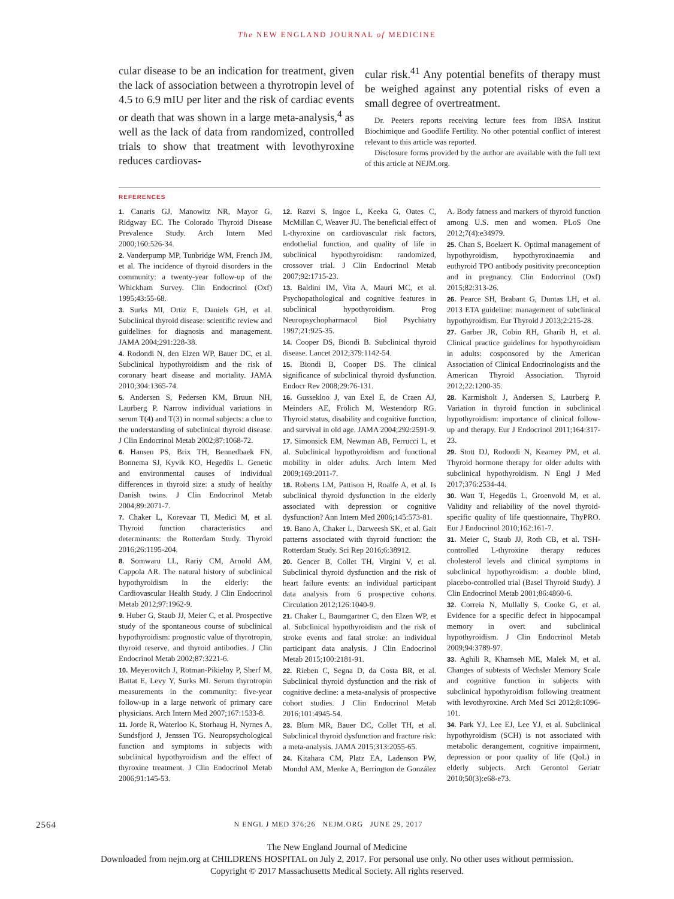The NEW ENGLAND JOURNAL of MEDICINE
cular disease to be an indication for treatment, given the lack of association between a thyrotropin level of 4.5 to 6.9 mIU per liter and the risk of cardiac events or death that was shown in a large meta-analysis,<sup>4</sup> as well as the lack of data from randomized, controlled trials to show that treatment with levothyroxine reduces cardiovas-
cular risk.<sup>41</sup> Any potential benefits of therapy must be weighed against any potential risks of even a small degree of overtreatment.
Dr. Peeters reports receiving lecture fees from IBSA Institut Biochimique and Goodlife Fertility. No other potential conflict of interest relevant to this article was reported.
Disclosure forms provided by the author are available with the full text of this article at NEJM.org.
REFERENCES
1. Canaris GJ, Manowitz NR, Mayor G, Ridgway EC. The Colorado Thyroid Disease Prevalence Study. Arch Intern Med 2000;160:526-34.
2. Vanderpump MP, Tunbridge WM, French JM, et al. The incidence of thyroid disorders in the community: a twenty-year follow-up of the Whickham Survey. Clin Endocrinol (Oxf) 1995;43:55-68.
3. Surks MI, Ortiz E, Daniels GH, et al. Subclinical thyroid disease: scientific review and guidelines for diagnosis and management. JAMA 2004;291:228-38.
4. Rodondi N, den Elzen WP, Bauer DC, et al. Subclinical hypothyroidism and the risk of coronary heart disease and mortality. JAMA 2010;304:1365-74.
5. Andersen S, Pedersen KM, Bruun NH, Laurberg P. Narrow individual variations in serum T(4) and T(3) in normal subjects: a clue to the understanding of subclinical thyroid disease. J Clin Endocrinol Metab 2002;87:1068-72.
6. Hansen PS, Brix TH, Bennedbaek FN, Bonnema SJ, Kyvik KO, Hegedüs L. Genetic and environmental causes of individual differences in thyroid size: a study of healthy Danish twins. J Clin Endocrinol Metab 2004;89:2071-7.
7. Chaker L, Korevaar TI, Medici M, et al. Thyroid function characteristics and determinants: the Rotterdam Study. Thyroid 2016;26:1195-204.
8. Somwaru LL, Rariy CM, Arnold AM, Cappola AR. The natural history of subclinical hypothyroidism in the elderly: the Cardiovascular Health Study. J Clin Endocrinol Metab 2012;97:1962-9.
9. Huber G, Staub JJ, Meier C, et al. Prospective study of the spontaneous course of subclinical hypothyroidism: prognostic value of thyrotropin, thyroid reserve, and thyroid antibodies. J Clin Endocrinol Metab 2002;87:3221-6.
10. Meyerovitch J, Rotman-Pikielny P, Sherf M, Battat E, Levy Y, Surks MI. Serum thyrotropin measurements in the community: five-year follow-up in a large network of primary care physicians. Arch Intern Med 2007;167:1533-8.
11. Jorde R, Waterloo K, Storhaug H, Nyrnes A, Sundsfjord J, Jenssen TG. Neuropsychological function and symptoms in subjects with subclinical hypothyroidism and the effect of thyroxine treatment. J Clin Endocrinol Metab 2006;91:145-53.
12. Razvi S, Ingoe L, Keeka G, Oates C, McMillan C, Weaver JU. The beneficial effect of L-thyroxine on cardiovascular risk factors, endothelial function, and quality of life in subclinical hypothyroidism: randomized, crossover trial. J Clin Endocrinol Metab 2007;92:1715-23.
13. Baldini IM, Vita A, Mauri MC, et al. Psychopathological and cognitive features in subclinical hypothyroidism. Prog Neuropsychopharmacol Biol Psychiatry 1997;21:925-35.
14. Cooper DS, Biondi B. Subclinical thyroid disease. Lancet 2012;379:1142-54.
15. Biondi B, Cooper DS. The clinical significance of subclinical thyroid dysfunction. Endocr Rev 2008;29:76-131.
16. Gussekloo J, van Exel E, de Craen AJ, Meinders AE, Frölich M, Westendorp RG. Thyroid status, disability and cognitive function, and survival in old age. JAMA 2004;292:2591-9.
17. Simonsick EM, Newman AB, Ferrucci L, et al. Subclinical hypothyroidism and functional mobility in older adults. Arch Intern Med 2009;169:2011-7.
18. Roberts LM, Pattison H, Roalfe A, et al. Is subclinical thyroid dysfunction in the elderly associated with depression or cognitive dysfunction? Ann Intern Med 2006;145:573-81.
19. Bano A, Chaker L, Darweesh SK, et al. Gait patterns associated with thyroid function: the Rotterdam Study. Sci Rep 2016;6:38912.
20. Gencer B, Collet TH, Virgini V, et al. Subclinical thyroid dysfunction and the risk of heart failure events: an individual participant data analysis from 6 prospective cohorts. Circulation 2012;126:1040-9.
21. Chaker L, Baumgartner C, den Elzen WP, et al. Subclinical hypothyroidism and the risk of stroke events and fatal stroke: an individual participant data analysis. J Clin Endocrinol Metab 2015;100:2181-91.
22. Rieben C, Segna D, da Costa BR, et al. Subclinical thyroid dysfunction and the risk of cognitive decline: a meta-analysis of prospective cohort studies. J Clin Endocrinol Metab 2016;101:4945-54.
23. Blum MR, Bauer DC, Collet TH, et al. Subclinical thyroid dysfunction and fracture risk: a meta-analysis. JAMA 2015;313:2055-65.
24. Kitahara CM, Platz EA, Ladenson PW, Mondul AM, Menke A, Berrington de González A. Body fatness and markers of thyroid function among U.S. men and women. PLoS One 2012;7(4):e34979.
25. Chan S, Boelaert K. Optimal management of hypothyroidism, hypothyroxinaemia and euthyroid TPO antibody positivity preconception and in pregnancy. Clin Endocrinol (Oxf) 2015;82:313-26.
26. Pearce SH, Brabant G, Duntas LH, et al. 2013 ETA guideline: management of subclinical hypothyroidism. Eur Thyroid J 2013;2:215-28.
27. Garber JR, Cobin RH, Gharib H, et al. Clinical practice guidelines for hypothyroidism in adults: cosponsored by the American Association of Clinical Endocrinologists and the American Thyroid Association. Thyroid 2012;22:1200-35.
28. Karmisholt J, Andersen S, Laurberg P. Variation in thyroid function in subclinical hypothyroidism: importance of clinical follow-up and therapy. Eur J Endocrinol 2011;164:317-23.
29. Stott DJ, Rodondi N, Kearney PM, et al. Thyroid hormone therapy for older adults with subclinical hypothyroidism. N Engl J Med 2017;376:2534-44.
30. Watt T, Hegedüs L, Groenvold M, et al. Validity and reliability of the novel thyroid-specific quality of life questionnaire, ThyPRO. Eur J Endocrinol 2010;162:161-7.
31. Meier C, Staub JJ, Roth CB, et al. TSH-controlled L-thyroxine therapy reduces cholesterol levels and clinical symptoms in subclinical hypothyroidism: a double blind, placebo-controlled trial (Basel Thyroid Study). J Clin Endocrinol Metab 2001;86:4860-6.
32. Correia N, Mullally S, Cooke G, et al. Evidence for a specific defect in hippocampal memory in overt and subclinical hypothyroidism. J Clin Endocrinol Metab 2009;94:3789-97.
33. Aghili R, Khamseh ME, Malek M, et al. Changes of subtests of Wechsler Memory Scale and cognitive function in subjects with subclinical hypothyroidism following treatment with levothyroxine. Arch Med Sci 2012;8:1096-101.
34. Park YJ, Lee EJ, Lee YJ, et al. Subclinical hypothyroidism (SCH) is not associated with metabolic derangement, cognitive impairment, depression or poor quality of life (QoL) in elderly subjects. Arch Gerontol Geriatr 2010;50(3):e68-e73.
2564 N ENGL J MED 376;26 NEJM.ORG JUNE 29, 2017
The New England Journal of Medicine
Downloaded from nejm.org at CHILDRENS HOSPITAL on July 2, 2017. For personal use only. No other uses without permission.
Copyright © 2017 Massachusetts Medical Society. All rights reserved.